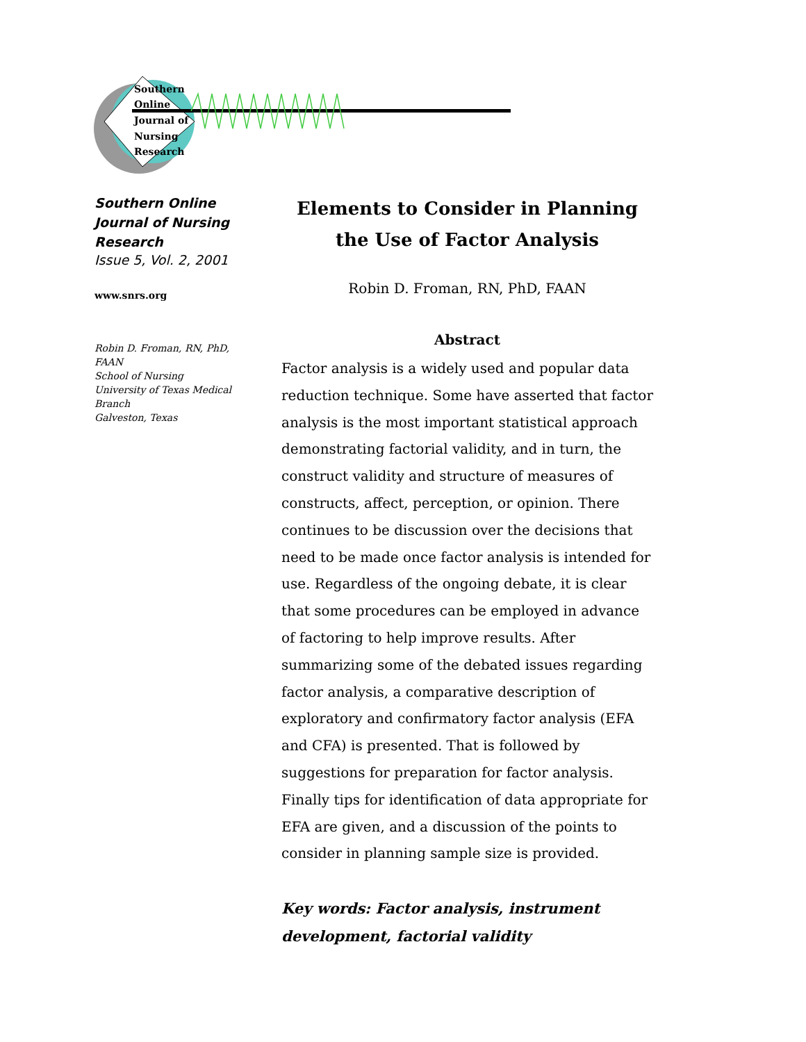Southern
Online
Journal of
Nursing
Research
Southern Online Journal of Nursing Research
Issue 5, Vol. 2, 2001
www.snrs.org
Robin D. Froman, RN, PhD, FAAN
School of Nursing
University of Texas Medical Branch
Galveston, Texas
Elements to Consider in Planning the Use of Factor Analysis
Robin D. Froman, RN, PhD, FAAN
Abstract
Factor analysis is a widely used and popular data reduction technique. Some have asserted that factor analysis is the most important statistical approach demonstrating factorial validity, and in turn, the construct validity and structure of measures of constructs, affect, perception, or opinion. There continues to be discussion over the decisions that need to be made once factor analysis is intended for use. Regardless of the ongoing debate, it is clear that some procedures can be employed in advance of factoring to help improve results. After summarizing some of the debated issues regarding factor analysis, a comparative description of exploratory and confirmatory factor analysis (EFA and CFA) is presented. That is followed by suggestions for preparation for factor analysis. Finally tips for identification of data appropriate for EFA are given, and a discussion of the points to consider in planning sample size is provided.
Key words: Factor analysis, instrument development, factorial validity